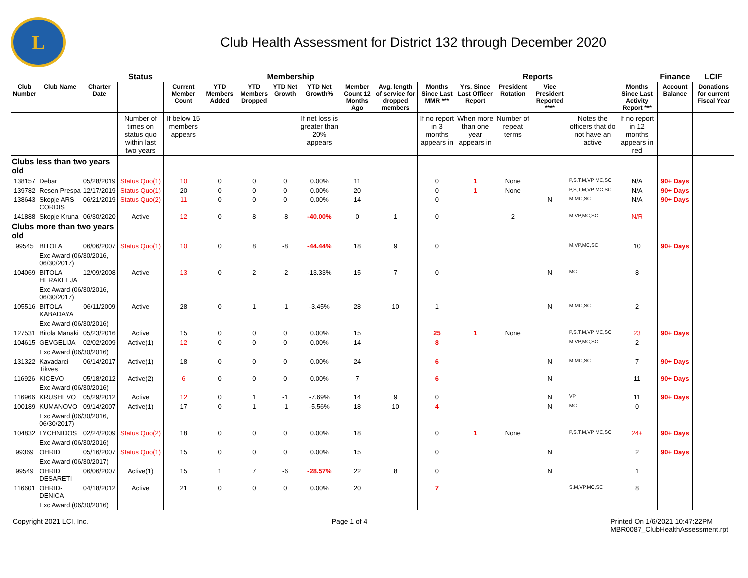L
Club Health Assessment for District 132 through December 2020
| | | | Status | Membership | | | | | | | Reports | | | | | | Finance | LCIF |
| --- | --- | --- | --- | --- | --- | --- | --- | --- | --- | --- | --- | --- | --- | --- | --- | --- | --- | --- |
| Club Number | Club Name | Charter Date | | Current Member Count | YTD Members Added | YTD Members Dropped | YTD Net Growth | YTD Net Growth% | Member Count 12 Months Ago | Avg. length of service for dropped members | Months Since Last MMR *** | Yrs. Since Last Officer Report | President Rotation | Vice President Reported **** | | Months Since Last Activity Report *** | Account Balance | Donations for current Fiscal Year |
| | | | Number of times on status quo within last two years | If below 15 members appears | | | | If net loss is greater than 20% appears | | | If no report in 3 months appears in | When more than one year appears in | Number of repeat terms | | Notes the officers that do not have an active | If no report in 12 months appears in red | | |
| Clubs less than two years old | | | | | | | | | | | | | | | | | | |
| 138157 | Debar | 05/28/2019 | Status Quo(1) | 10 | 0 | 0 | 0 | 0.00% | 11 | | 0 | 1 | None | | P,S,T,M,VP MC,SC | N/A | 90+ Days | |
| 139782 | Resen Prespa | 12/17/2019 | Status Quo(1) | 20 | 0 | 0 | 0 | 0.00% | 20 | | 0 | 1 | None | | P,S,T,M,VP MC,SC | N/A | 90+ Days | |
| 138643 | Skopje ARS CORDIS | 06/21/2019 | Status Quo(2) | 11 | 0 | 0 | 0 | 0.00% | 14 | | 0 | | | N | M,MC,SC | N/A | 90+ Days | |
| 141888 | Skopje Kruna | 06/30/2020 | Active | 12 | 0 | 8 | -8 | -40.00% | 0 | 1 | 0 | | 2 | | M,VP,MC,SC | N/R | | |
| Clubs more than two years old | | | | | | | | | | | | | | | | | | |
| 99545 | BITOLA | 06/06/2007 | Status Quo(1) | 10 | 0 | 8 | -8 | -44.44% | 18 | 9 | 0 | | | | M,VP,MC,SC | 10 | 90+ Days | |
| | Exc Award (06/30/2016, 06/30/2017) | | | | | | | | | | | | | | | | | |
| 104069 | BITOLA HERAKLEJA | 12/09/2008 | Active | 13 | 0 | 2 | -2 | -13.33% | 15 | 7 | 0 | | | N | MC | 8 | | |
| | Exc Award (06/30/2016, 06/30/2017) | | | | | | | | | | | | | | | | | |
| 105516 | BITOLA KABADAYA | 06/11/2009 | Active | 28 | 0 | 1 | -1 | -3.45% | 28 | 10 | 1 | | | N | M,MC,SC | 2 | | |
| | Exc Award (06/30/2016) | | | | | | | | | | | | | | | | | |
| 127531 | Bitola Manaki | 05/23/2016 | Active | 15 | 0 | 0 | 0 | 0.00% | 15 | | 25 | 1 | None | | P,S,T,M,VP MC,SC | 23 | 90+ Days | |
| 104615 | GEVGELIJA | 02/02/2009 | Active(1) | 12 | 0 | 0 | 0 | 0.00% | 14 | | 8 | | | | M,VP,MC,SC | 2 | | |
| | Exc Award (06/30/2016) | | | | | | | | | | | | | | | | | |
| 131322 | Kavadarci Tikves | 06/14/2017 | Active(1) | 18 | 0 | 0 | 0 | 0.00% | 24 | | 6 | | | N | M,MC,SC | 7 | 90+ Days | |
| 116926 | KICEVO | 05/18/2012 | Active(2) | 6 | 0 | 0 | 0 | 0.00% | 7 | | 6 | | | N | | 11 | 90+ Days | |
| | Exc Award (06/30/2016) | | | | | | | | | | | | | | | | | |
| 116966 | KRUSHEVO | 05/29/2012 | Active | 12 | 0 | 1 | -1 | -7.69% | 14 | 9 | 0 | | | N | VP | 11 | 90+ Days | |
| 100189 | KUMANOVO | 09/14/2007 | Active(1) | 17 | 0 | 1 | -1 | -5.56% | 18 | 10 | 4 | | | N | MC | 0 | | |
| | Exc Award (06/30/2016, 06/30/2017) | | | | | | | | | | | | | | | | | |
| 104832 | LYCHNIDOS | 02/24/2009 | Status Quo(2) | 18 | 0 | 0 | 0 | 0.00% | 18 | | 0 | 1 | None | | P,S,T,M,VP MC,SC | 24+ | 90+ Days | |
| | Exc Award (06/30/2016) | | | | | | | | | | | | | | | | | |
| 99369 | OHRID | 05/16/2007 | Status Quo(1) | 15 | 0 | 0 | 0 | 0.00% | 15 | | 0 | | | N | | 2 | 90+ Days | |
| | Exc Award (06/30/2017) | | | | | | | | | | | | | | | | | |
| 99549 | OHRID DESARETI | 06/06/2007 | Active(1) | 15 | 1 | 7 | -6 | -28.57% | 22 | 8 | 0 | | | N | | 1 | | |
| 116601 | OHRID-DENICA | 04/18/2012 | Active | 21 | 0 | 0 | 0 | 0.00% | 20 | | 7 | | | | S,M,VP,MC,SC | 8 | | |
| | Exc Award (06/30/2016) | | | | | | | | | | | | | | | | | |
Copyright 2021 LCI, Inc. Page 1 of 4 Printed On 1/6/2021 10:47:22PM
MBR0087_ClubHealthAssessment.rpt